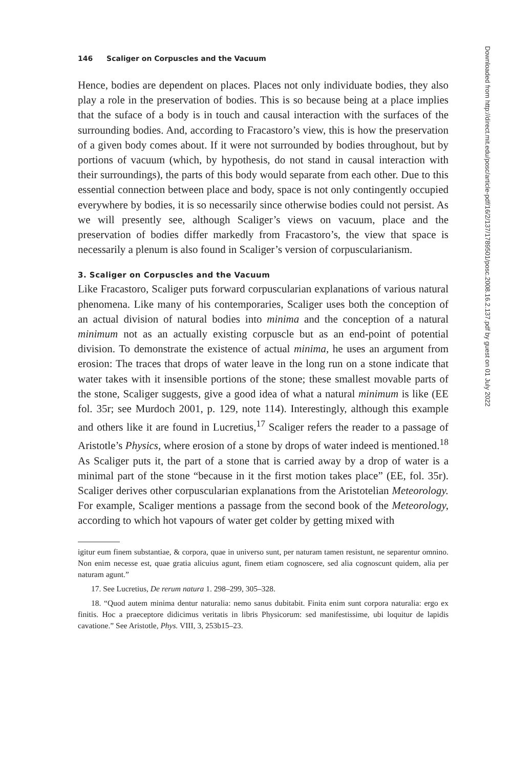Downloaded from http://direct.mit.edu/posc/article-pdf/16/2/137/1789501/posc.2008.16.2.137.pdf by guest on 01 July 2022
146 Scaliger on Corpuscles and the Vacuum
Hence, bodies are dependent on places. Places not only individuate bodies, they also play a role in the preservation of bodies. This is so because being at a place implies that the suface of a body is in touch and causal interaction with the surfaces of the surrounding bodies. And, according to Fracastoro’s view, this is how the preservation of a given body comes about. If it were not surrounded by bodies throughout, but by portions of vacuum (which, by hypothesis, do not stand in causal interaction with their surroundings), the parts of this body would separate from each other. Due to this essential connection between place and body, space is not only contingently occupied everywhere by bodies, it is so necessarily since otherwise bodies could not persist. As we will presently see, although Scaliger’s views on vacuum, place and the preservation of bodies differ markedly from Fracastoro’s, the view that space is necessarily a plenum is also found in Scaliger’s version of corpuscularianism.
3. Scaliger on Corpuscles and the Vacuum
Like Fracastoro, Scaliger puts forward corpuscularian explanations of various natural phenomena. Like many of his contemporaries, Scaliger uses both the conception of an actual division of natural bodies into minima and the conception of a natural minimum not as an actually existing corpuscle but as an end-point of potential division. To demonstrate the existence of actual minima, he uses an argument from erosion: The traces that drops of water leave in the long run on a stone indicate that water takes with it insensible portions of the stone; these smallest movable parts of the stone, Scaliger suggests, give a good idea of what a natural minimum is like (EE fol. 35r; see Murdoch 2001, p. 129, note 114). Interestingly, although this example and others like it are found in Lucretius,<sup>17</sup> Scaliger refers the reader to a passage of Aristotle’s Physics, where erosion of a stone by drops of water indeed is mentioned.<sup>18</sup> As Scaliger puts it, the part of a stone that is carried away by a drop of water is a minimal part of the stone “because in it the first motion takes place” (EE, fol. 35r). Scaliger derives other corpuscularian explanations from the Aristotelian Meteorology. For example, Scaliger mentions a passage from the second book of the Meteorology, according to which hot vapours of water get colder by getting mixed with
igitur eum finem substantiae, & corpora, quae in universo sunt, per naturam tamen resistunt, ne separentur omnino. Non enim necesse est, quae gratia alicuius agunt, finem etiam cognoscere, sed alia cognoscunt quidem, alia per naturam agunt.”
17. See Lucretius, De rerum natura 1. 298–299, 305–328.
18. “Quod autem minima dentur naturalia: nemo sanus dubitabit. Finita enim sunt corpora naturalia: ergo ex finitis. Hoc a praeceptore didicimus veritatis in libris Physicorum: sed manifestissime, ubi loquitur de lapidis cavatione.” See Aristotle, Phys. VIII, 3, 253b15–23.